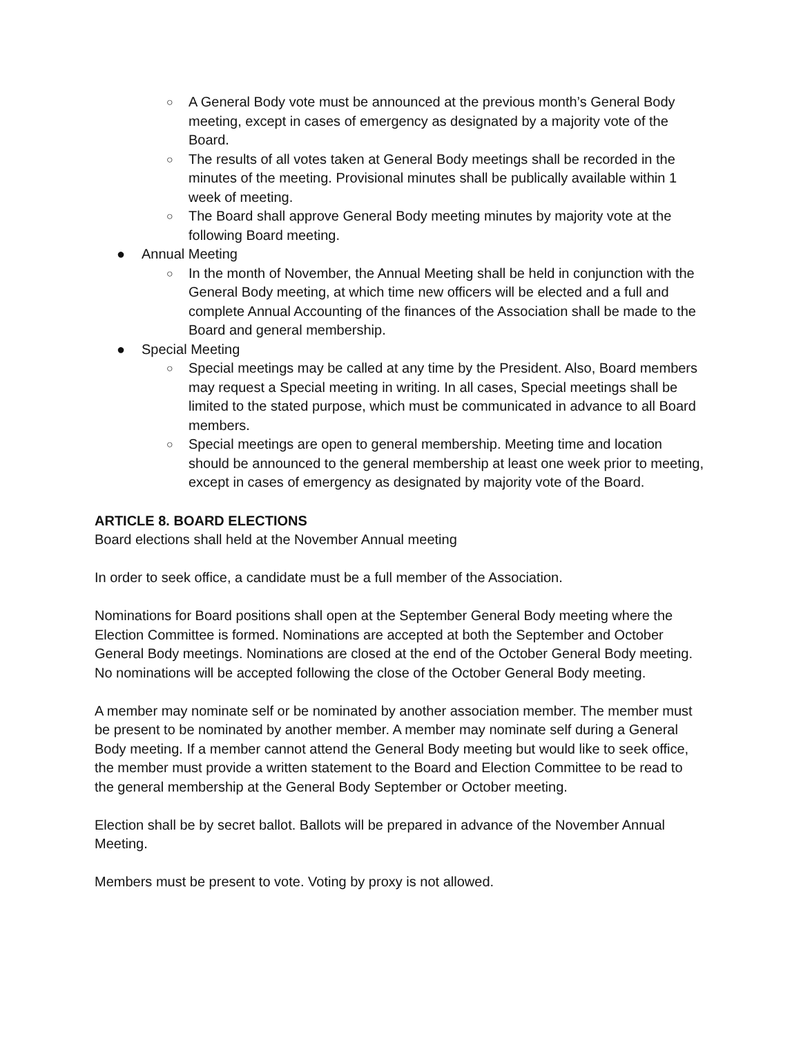○ A General Body vote must be announced at the previous month’s General Body meeting, except in cases of emergency as designated by a majority vote of the Board.
○ The results of all votes taken at General Body meetings shall be recorded in the minutes of the meeting. Provisional minutes shall be publically available within 1 week of meeting.
○ The Board shall approve General Body meeting minutes by majority vote at the following Board meeting.
● Annual Meeting
○ In the month of November, the Annual Meeting shall be held in conjunction with the General Body meeting, at which time new officers will be elected and a full and complete Annual Accounting of the finances of the Association shall be made to the Board and general membership.
● Special Meeting
○ Special meetings may be called at any time by the President. Also, Board members may request a Special meeting in writing. In all cases, Special meetings shall be limited to the stated purpose, which must be communicated in advance to all Board members.
○ Special meetings are open to general membership. Meeting time and location should be announced to the general membership at least one week prior to meeting, except in cases of emergency as designated by majority vote of the Board.
ARTICLE 8. BOARD ELECTIONS
Board elections shall held at the November Annual meeting
In order to seek office, a candidate must be a full member of the Association.
Nominations for Board positions shall open at the September General Body meeting where the Election Committee is formed. Nominations are accepted at both the September and October General Body meetings. Nominations are closed at the end of the October General Body meeting. No nominations will be accepted following the close of the October General Body meeting.
A member may nominate self or be nominated by another association member. The member must be present to be nominated by another member. A member may nominate self during a General Body meeting. If a member cannot attend the General Body meeting but would like to seek office, the member must provide a written statement to the Board and Election Committee to be read to the general membership at the General Body September or October meeting.
Election shall be by secret ballot. Ballots will be prepared in advance of the November Annual Meeting.
Members must be present to vote. Voting by proxy is not allowed.